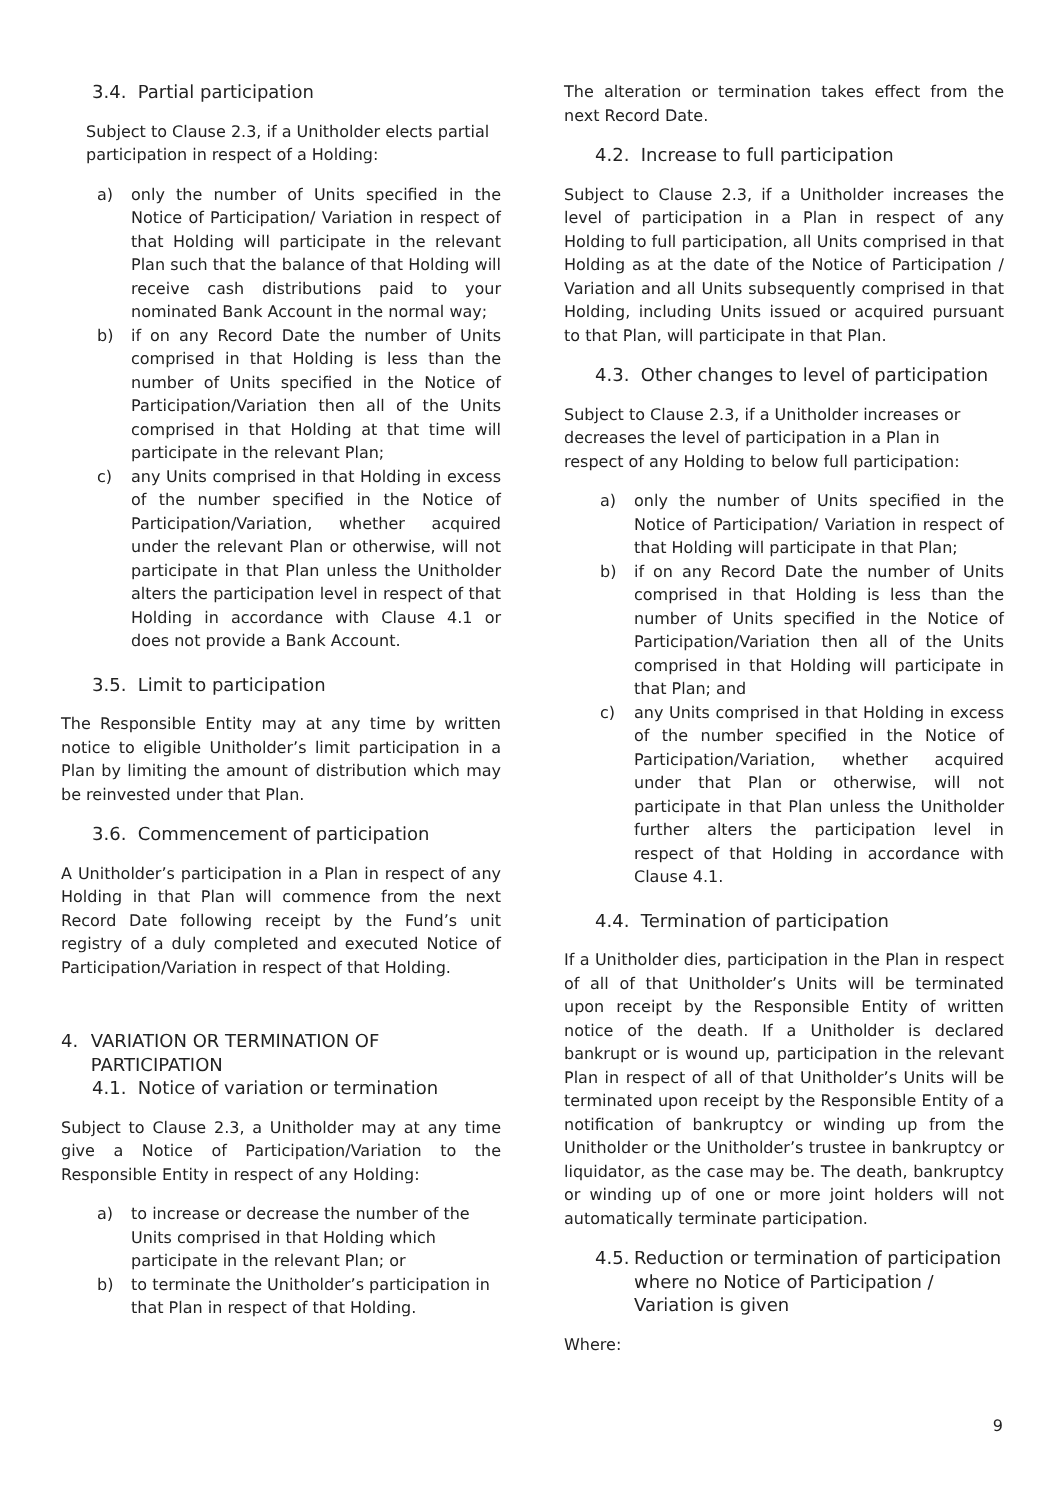3.4. Partial participation
Subject to Clause 2.3, if a Unitholder elects partial participation in respect of a Holding:
a) only the number of Units specified in the Notice of Participation/ Variation in respect of that Holding will participate in the relevant Plan such that the balance of that Holding will receive cash distributions paid to your nominated Bank Account in the normal way;
b) if on any Record Date the number of Units comprised in that Holding is less than the number of Units specified in the Notice of Participation/Variation then all of the Units comprised in that Holding at that time will participate in the relevant Plan;
c) any Units comprised in that Holding in excess of the number specified in the Notice of Participation/Variation, whether acquired under the relevant Plan or otherwise, will not participate in that Plan unless the Unitholder alters the participation level in respect of that Holding in accordance with Clause 4.1 or does not provide a Bank Account.
3.5. Limit to participation
The Responsible Entity may at any time by written notice to eligible Unitholder’s limit participation in a Plan by limiting the amount of distribution which may be reinvested under that Plan.
3.6. Commencement of participation
A Unitholder’s participation in a Plan in respect of any Holding in that Plan will commence from the next Record Date following receipt by the Fund’s unit registry of a duly completed and executed Notice of Participation/Variation in respect of that Holding.
4. VARIATION OR TERMINATION OF PARTICIPATION
4.1. Notice of variation or termination
Subject to Clause 2.3, a Unitholder may at any time give a Notice of Participation/Variation to the Responsible Entity in respect of any Holding:
a) to increase or decrease the number of the Units comprised in that Holding which participate in the relevant Plan; or
b) to terminate the Unitholder’s participation in that Plan in respect of that Holding.
The alteration or termination takes effect from the next Record Date.
4.2. Increase to full participation
Subject to Clause 2.3, if a Unitholder increases the level of participation in a Plan in respect of any Holding to full participation, all Units comprised in that Holding as at the date of the Notice of Participation / Variation and all Units subsequently comprised in that Holding, including Units issued or acquired pursuant to that Plan, will participate in that Plan.
4.3. Other changes to level of participation
Subject to Clause 2.3, if a Unitholder increases or decreases the level of participation in a Plan in respect of any Holding to below full participation:
a) only the number of Units specified in the Notice of Participation/ Variation in respect of that Holding will participate in that Plan;
b) if on any Record Date the number of Units comprised in that Holding is less than the number of Units specified in the Notice of Participation/Variation then all of the Units comprised in that Holding will participate in that Plan; and
c) any Units comprised in that Holding in excess of the number specified in the Notice of Participation/Variation, whether acquired under that Plan or otherwise, will not participate in that Plan unless the Unitholder further alters the participation level in respect of that Holding in accordance with Clause 4.1.
4.4. Termination of participation
If a Unitholder dies, participation in the Plan in respect of all of that Unitholder’s Units will be terminated upon receipt by the Responsible Entity of written notice of the death. If a Unitholder is declared bankrupt or is wound up, participation in the relevant Plan in respect of all of that Unitholder’s Units will be terminated upon receipt by the Responsible Entity of a notification of bankruptcy or winding up from the Unitholder or the Unitholder’s trustee in bankruptcy or liquidator, as the case may be. The death, bankruptcy or winding up of one or more joint holders will not automatically terminate participation.
4.5. Reduction or termination of participation where no Notice of Participation / Variation is given
Where:
9